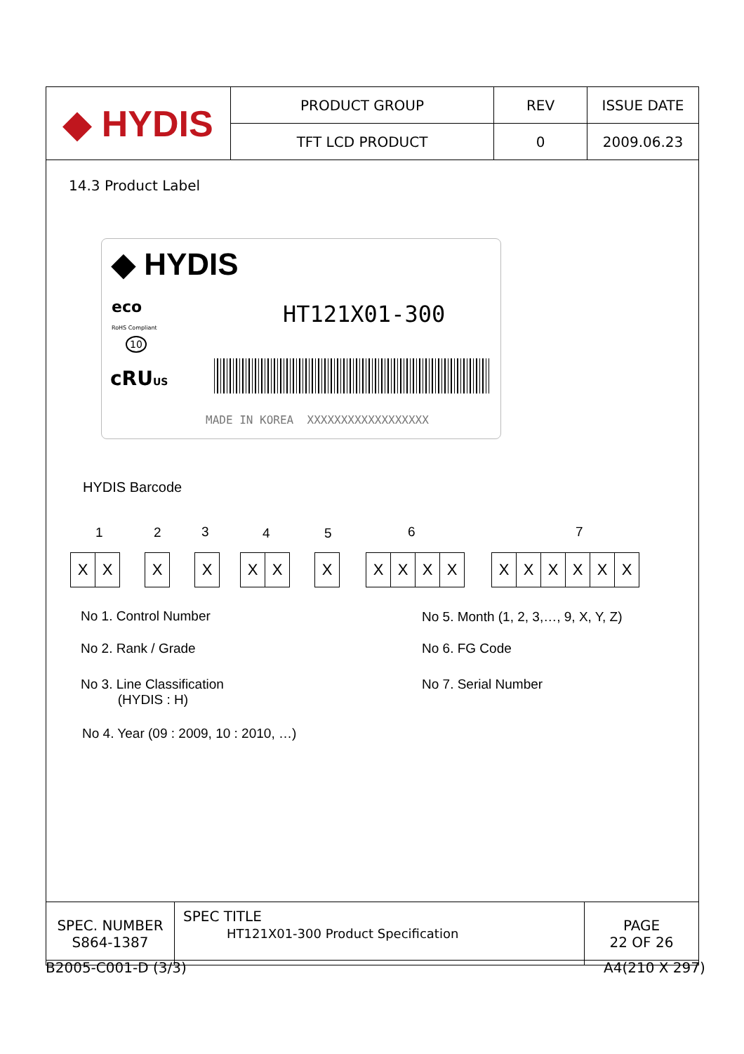| ◆ HYDIS | PRODUCT GROUP | REV | ISSUE DATE |
| | TFT LCD PRODUCT | 0 | 2009.06.23 |
14.3 Product Label
◆ HYDIS
eco
RoHS Compliant
10
cRU US
HT121X01-300
MADE IN KOREA XXXXXXXXXXXXXXXXXX
HYDIS Barcode
1 2 3 4 5 6 7
XX X X XX X XXXX XXXXXX
No 1. Control Number
No 5. Month (1, 2, 3,…, 9, X, Y, Z)
No 2. Rank / Grade No 6. FG Code
No 3. Line Classification
(HYDIS : H)
No 7. Serial Number
No 4. Year (09 : 2009, 10 : 2010, …)
| SPEC. NUMBER S864-1387 | SPEC TITLE HT121X01-300 Product Specification | PAGE 22 OF 26 |
B2005-C001-D (3/3) A4(210 X 297)